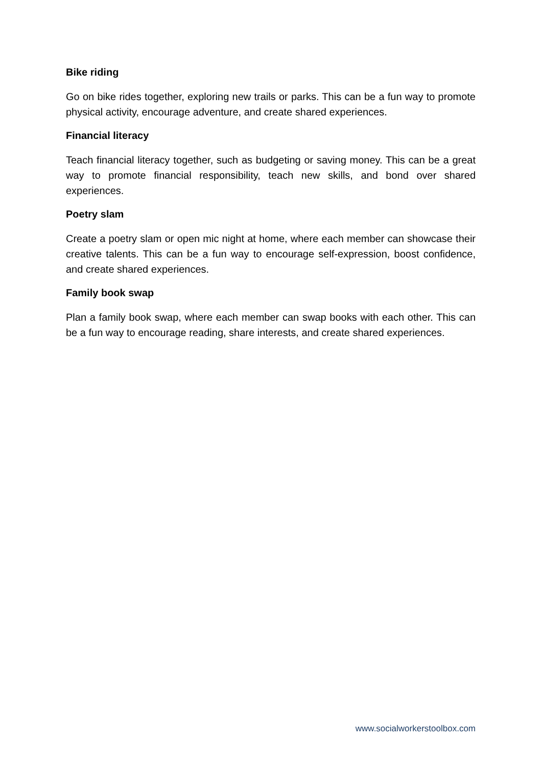Bike riding
Go on bike rides together, exploring new trails or parks. This can be a fun way to promote physical activity, encourage adventure, and create shared experiences.
Financial literacy
Teach financial literacy together, such as budgeting or saving money. This can be a great way to promote financial responsibility, teach new skills, and bond over shared experiences.
Poetry slam
Create a poetry slam or open mic night at home, where each member can showcase their creative talents. This can be a fun way to encourage self-expression, boost confidence, and create shared experiences.
Family book swap
Plan a family book swap, where each member can swap books with each other. This can be a fun way to encourage reading, share interests, and create shared experiences.
www.socialworkerstoolbox.com